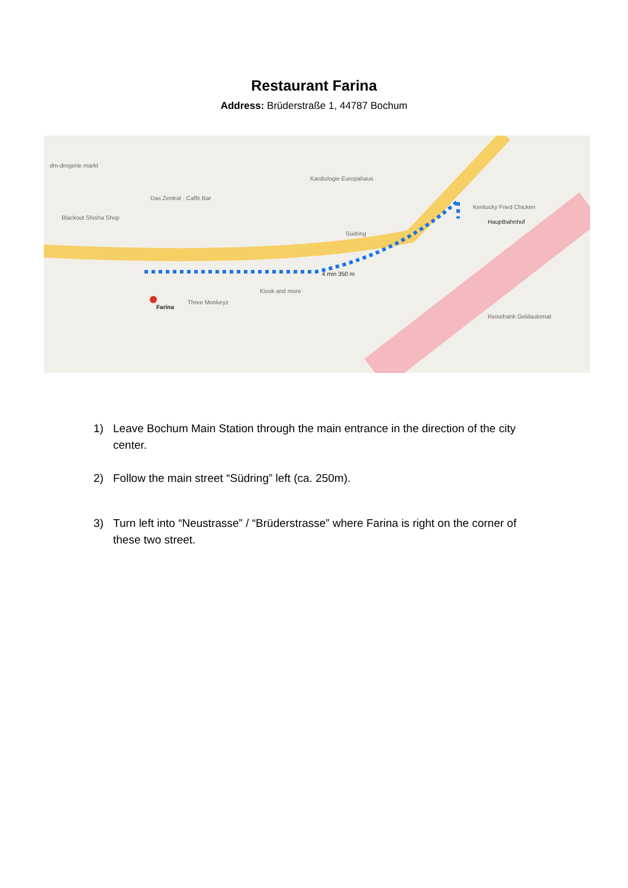Restaurant Farina
Address: Brüderstraße 1, 44787 Bochum
dm-drogerie markt
Das Zentral · Caffè Bar
Blackout Shisha Shop
Kardiologie Europahaus
Kentucky Fried Chicken
Hauptbahnhof
Südring
4 min 350 m
Farina
Three Monkeyz
Kiosk and more
Reisebank Geldautomat
1) Leave Bochum Main Station through the main entrance in the direction of the city center.
2) Follow the main street “Südring” left (ca. 250m).
3) Turn left into “Neustrasse” / “Brüderstrasse” where Farina is right on the corner of these two street.